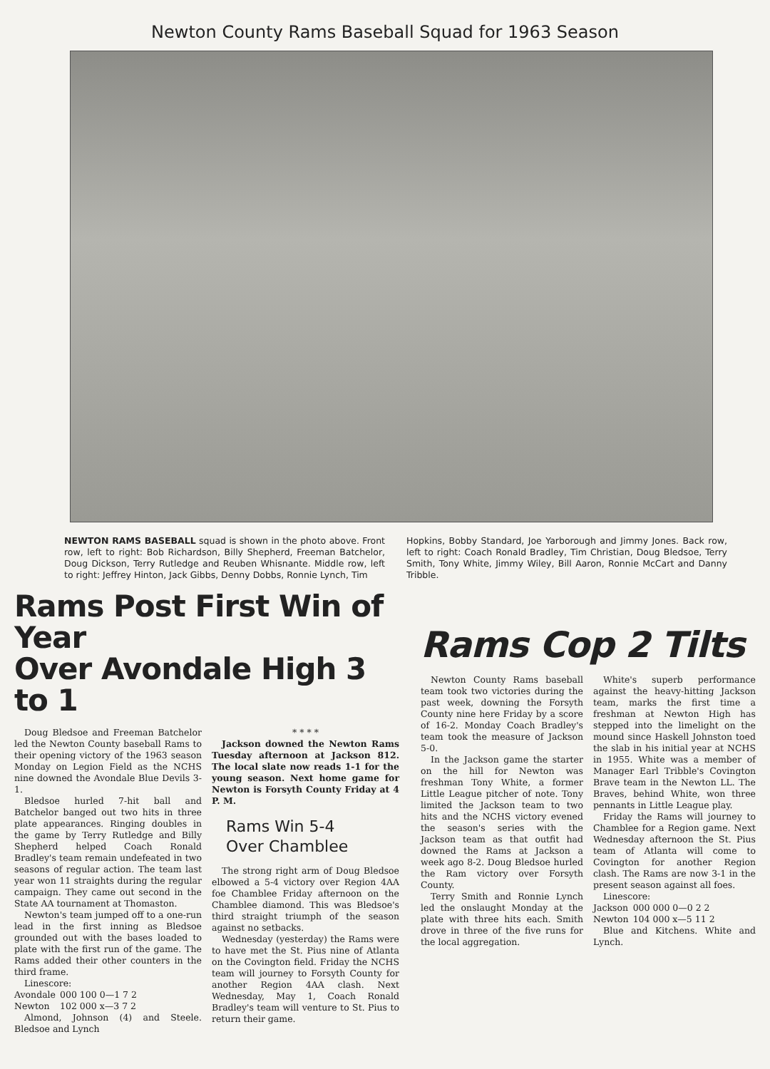Newton County Rams Baseball Squad for 1963 Season
NEWTON RAMS BASEBALL squad is shown in the photo above. Front row, left to right: Bob Richardson, Billy Shepherd, Freeman Batchelor, Doug Dickson, Terry Rutledge and Reuben Whisnante. Middle row, left to right: Jeffrey Hinton, Jack Gibbs, Denny Dobbs, Ronnie Lynch, Tim
Hopkins, Bobby Standard, Joe Yarborough and Jimmy Jones. Back row, left to right: Coach Ronald Bradley, Tim Christian, Doug Bledsoe, Terry Smith, Tony White, Jimmy Wiley, Bill Aaron, Ronnie McCart and Danny Tribble.
Rams Post First Win of Year
Over Avondale High 3 to 1
Doug Bledsoe and Freeman Batchelor led the Newton County baseball Rams to their opening victory of the 1963 season Monday on Legion Field as the NCHS nine downed the Avondale Blue Devils 3-1.
Bledsoe hurled 7-hit ball and Batchelor banged out two hits in three plate appearances. Ringing doubles in the game by Terry Rutledge and Billy Shepherd helped Coach Ronald Bradley's team remain undefeated in two seasons of regular action. The team last year won 11 straights during the regular campaign. They came out second in the State AA tournament at Thomaston.
Newton's team jumped off to a one-run lead in the first inning as Bledsoe grounded out with the bases loaded to plate with the first run of the game. The Rams added their other counters in the third frame.
Linescore:
| Avondale | 000 100 0—1 7 2 |
| Newton | 102 000 x—3 7 2 |
Almond, Johnson (4) and Steele. Bledsoe and Lynch
* * * *
Jackson downed the Newton Rams Tuesday afternoon at Jackson 812. The local slate now reads 1-1 for the young season. Next home game for Newton is Forsyth County Friday at 4 P. M.
Rams Win 5-4
Over Chamblee
The strong right arm of Doug Bledsoe elbowed a 5-4 victory over Region 4AA foe Chamblee Friday afternoon on the Chamblee diamond. This was Bledsoe's third straight triumph of the season against no setbacks.
Wednesday (yesterday) the Rams were to have met the St. Pius nine of Atlanta on the Covington field. Friday the NCHS team will journey to Forsyth County for another Region 4AA clash. Next Wednesday, May 1, Coach Ronald Bradley's team will venture to St. Pius to return their game.
Rams Cop 2 Tilts
Newton County Rams baseball team took two victories during the past week, downing the Forsyth County nine here Friday by a score of 16-2. Monday Coach Bradley's team took the measure of Jackson 5-0.
In the Jackson game the starter on the hill for Newton was freshman Tony White, a former Little League pitcher of note. Tony limited the Jackson team to two hits and the NCHS victory evened the season's series with the Jackson team as that outfit had downed the Rams at Jackson a week ago 8-2. Doug Bledsoe hurled the Ram victory over Forsyth County.
Terry Smith and Ronnie Lynch led the onslaught Monday at the plate with three hits each. Smith drove in three of the five runs for the local aggregation.
White's superb performance against the heavy-hitting Jackson team, marks the first time a freshman at Newton High has stepped into the limelight on the mound since Haskell Johnston toed the slab in his initial year at NCHS in 1955. White was a member of Manager Earl Tribble's Covington Brave team in the Newton LL. The Braves, behind White, won three pennants in Little League play.
Friday the Rams will journey to Chamblee for a Region game. Next Wednesday afternoon the St. Pius team of Atlanta will come to Covington for another Region clash. The Rams are now 3-1 in the present season against all foes.
Linescore:
| Jackson | 000 000 0—0 2 2 |
| Newton | 104 000 x—5 11 2 |
Blue and Kitchens. White and Lynch.